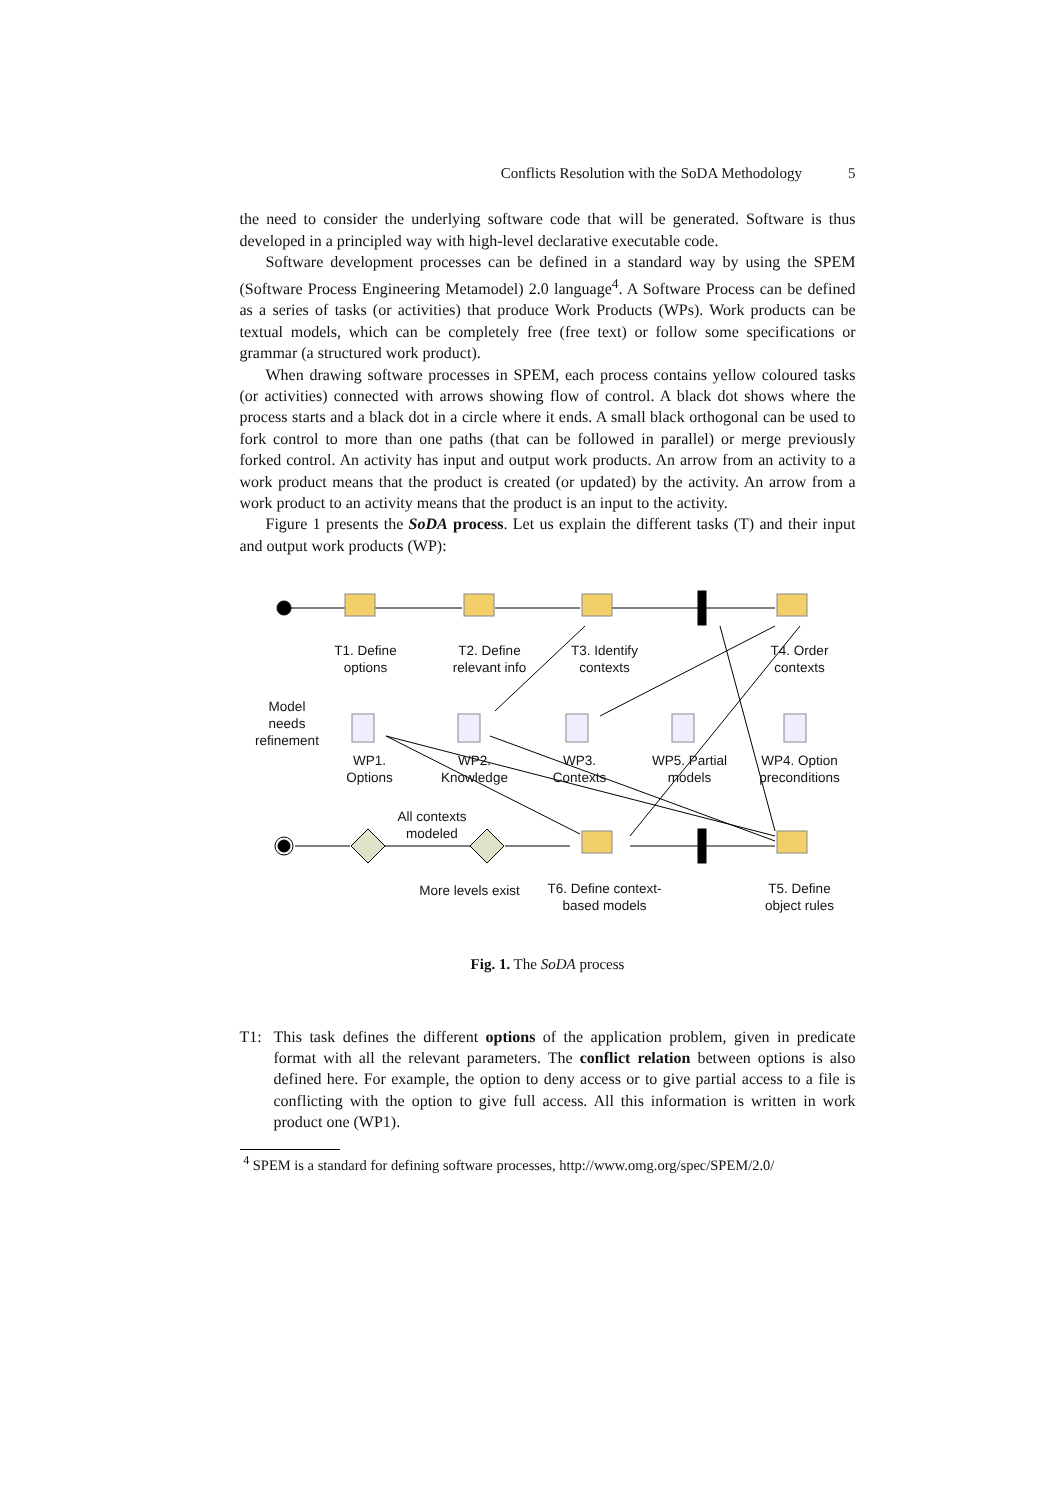Conflicts Resolution with the SoDA Methodology 5
the need to consider the underlying software code that will be generated. Software is thus developed in a principled way with high-level declarative executable code.
Software development processes can be defined in a standard way by using the SPEM (Software Process Engineering Metamodel) 2.0 language<sup>4</sup>. A Software Process can be defined as a series of tasks (or activities) that produce Work Products (WPs). Work products can be textual models, which can be completely free (free text) or follow some specifications or grammar (a structured work product).
When drawing software processes in SPEM, each process contains yellow coloured tasks (or activities) connected with arrows showing flow of control. A black dot shows where the process starts and a black dot in a circle where it ends. A small black orthogonal can be used to fork control to more than one paths (that can be followed in parallel) or merge previously forked control. An activity has input and output work products. An arrow from an activity to a work product means that the product is created (or updated) by the activity. An arrow from a work product to an activity means that the product is an input to the activity.
Figure 1 presents the SoDA process. Let us explain the different tasks (T) and their input and output work products (WP):
T1. Define options
T2. Define relevant info
T3. Identify contexts
T4. Order contexts
Model needs refinement
WP1. Options
WP2. Knowledge
WP3. Contexts
WP5. Partial models
WP4. Option preconditions
All contexts modeled
More levels exist
T6. Define context-based models
T5. Define object rules
Fig. 1. The SoDA process
T1: This task defines the different options of the application problem, given in predicate format with all the relevant parameters. The conflict relation between options is also defined here. For example, the option to deny access or to give partial access to a file is conflicting with the option to give full access. All this information is written in work product one (WP1).
<sup>4</sup> SPEM is a standard for defining software processes, http://www.omg.org/spec/SPEM/2.0/